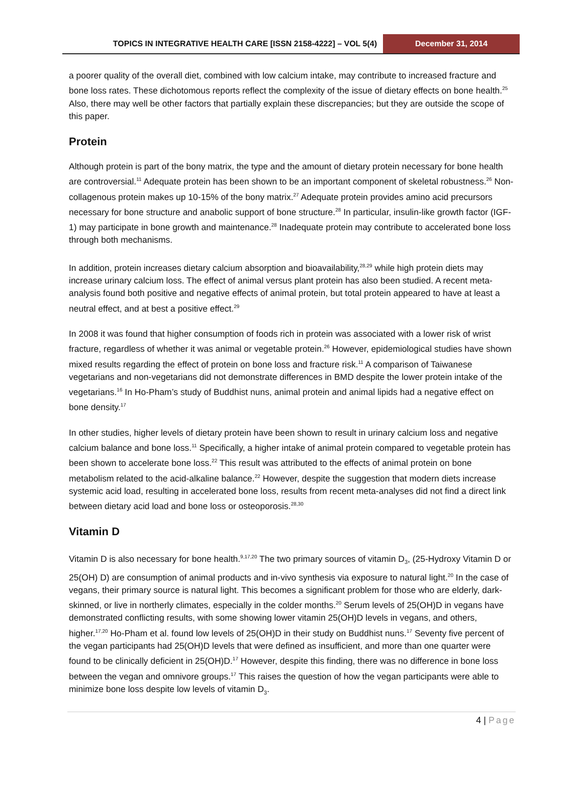TOPICS IN INTEGRATIVE HEALTH CARE [ISSN 2158-4222] – VOL 5(4)
December 31, 2014
a poorer quality of the overall diet, combined with low calcium intake, may contribute to increased fracture and bone loss rates. These dichotomous reports reflect the complexity of the issue of dietary effects on bone health.<sup>25</sup> Also, there may well be other factors that partially explain these discrepancies; but they are outside the scope of this paper.
Protein
Although protein is part of the bony matrix, the type and the amount of dietary protein necessary for bone health are controversial.<sup>11</sup> Adequate protein has been shown to be an important component of skeletal robustness.<sup>26</sup> Non-collagenous protein makes up 10-15% of the bony matrix.<sup>27</sup> Adequate protein provides amino acid precursors necessary for bone structure and anabolic support of bone structure.<sup>28</sup> In particular, insulin-like growth factor (IGF-1) may participate in bone growth and maintenance.<sup>28</sup> Inadequate protein may contribute to accelerated bone loss through both mechanisms.
In addition, protein increases dietary calcium absorption and bioavailability,<sup>28,29</sup> while high protein diets may increase urinary calcium loss. The effect of animal versus plant protein has also been studied. A recent meta-analysis found both positive and negative effects of animal protein, but total protein appeared to have at least a neutral effect, and at best a positive effect.<sup>29</sup>
In 2008 it was found that higher consumption of foods rich in protein was associated with a lower risk of wrist fracture, regardless of whether it was animal or vegetable protein.<sup>26</sup> However, epidemiological studies have shown mixed results regarding the effect of protein on bone loss and fracture risk.<sup>11</sup> A comparison of Taiwanese vegetarians and non-vegetarians did not demonstrate differences in BMD despite the lower protein intake of the vegetarians.<sup>16</sup> In Ho-Pham’s study of Buddhist nuns, animal protein and animal lipids had a negative effect on bone density.<sup>17</sup>
In other studies, higher levels of dietary protein have been shown to result in urinary calcium loss and negative calcium balance and bone loss.<sup>11</sup> Specifically, a higher intake of animal protein compared to vegetable protein has been shown to accelerate bone loss.<sup>22</sup> This result was attributed to the effects of animal protein on bone metabolism related to the acid-alkaline balance.<sup>22</sup> However, despite the suggestion that modern diets increase systemic acid load, resulting in accelerated bone loss, results from recent meta-analyses did not find a direct link between dietary acid load and bone loss or osteoporosis.<sup>28,30</sup>
Vitamin D
Vitamin D is also necessary for bone health.<sup>9,17,20</sup> The two primary sources of vitamin D<sub>3</sub>, (25-Hydroxy Vitamin D or 25(OH) D) are consumption of animal products and in-vivo synthesis via exposure to natural light.<sup>20</sup> In the case of vegans, their primary source is natural light. This becomes a significant problem for those who are elderly, dark-skinned, or live in northerly climates, especially in the colder months.<sup>20</sup> Serum levels of 25(OH)D in vegans have demonstrated conflicting results, with some showing lower vitamin 25(OH)D levels in vegans, and others, higher.<sup>17,20</sup> Ho-Pham et al. found low levels of 25(OH)D in their study on Buddhist nuns.<sup>17</sup> Seventy five percent of the vegan participants had 25(OH)D levels that were defined as insufficient, and more than one quarter were found to be clinically deficient in 25(OH)D.<sup>17</sup> However, despite this finding, there was no difference in bone loss between the vegan and omnivore groups.<sup>17</sup> This raises the question of how the vegan participants were able to minimize bone loss despite low levels of vitamin D<sub>3</sub>.
4 | Page